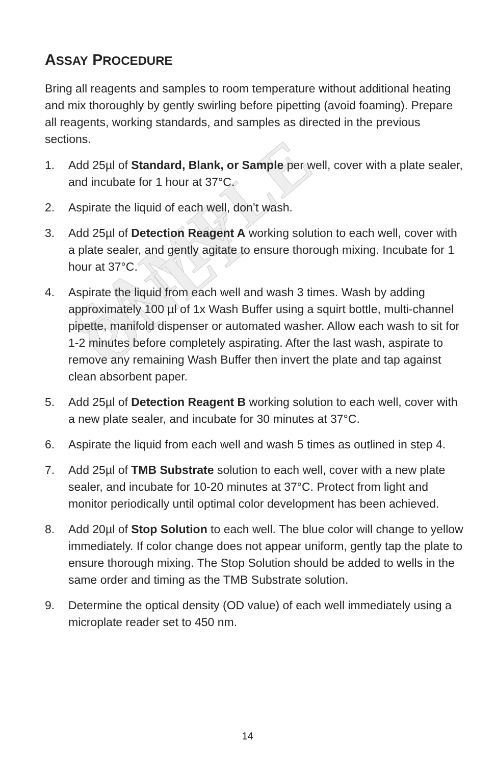SAMPLE ONLY
ASSAY PROCEDURE
Bring all reagents and samples to room temperature without additional heating and mix thoroughly by gently swirling before pipetting (avoid foaming). Prepare all reagents, working standards, and samples as directed in the previous sections.
1. Add 25µl of Standard, Blank, or Sample per well, cover with a plate sealer, and incubate for 1 hour at 37°C.
2. Aspirate the liquid of each well, don’t wash.
3. Add 25µl of Detection Reagent A working solution to each well, cover with a plate sealer, and gently agitate to ensure thorough mixing. Incubate for 1 hour at 37°C.
4. Aspirate the liquid from each well and wash 3 times. Wash by adding approximately 100 µl of 1x Wash Buffer using a squirt bottle, multi-channel pipette, manifold dispenser or automated washer. Allow each wash to sit for 1-2 minutes before completely aspirating. After the last wash, aspirate to remove any remaining Wash Buffer then invert the plate and tap against clean absorbent paper.
5. Add 25µl of Detection Reagent B working solution to each well, cover with a new plate sealer, and incubate for 30 minutes at 37°C.
6. Aspirate the liquid from each well and wash 5 times as outlined in step 4.
7. Add 25µl of TMB Substrate solution to each well, cover with a new plate sealer, and incubate for 10-20 minutes at 37°C. Protect from light and monitor periodically until optimal color development has been achieved.
8. Add 20µl of Stop Solution to each well. The blue color will change to yellow immediately. If color change does not appear uniform, gently tap the plate to ensure thorough mixing. The Stop Solution should be added to wells in the same order and timing as the TMB Substrate solution.
9. Determine the optical density (OD value) of each well immediately using a microplate reader set to 450 nm.
14